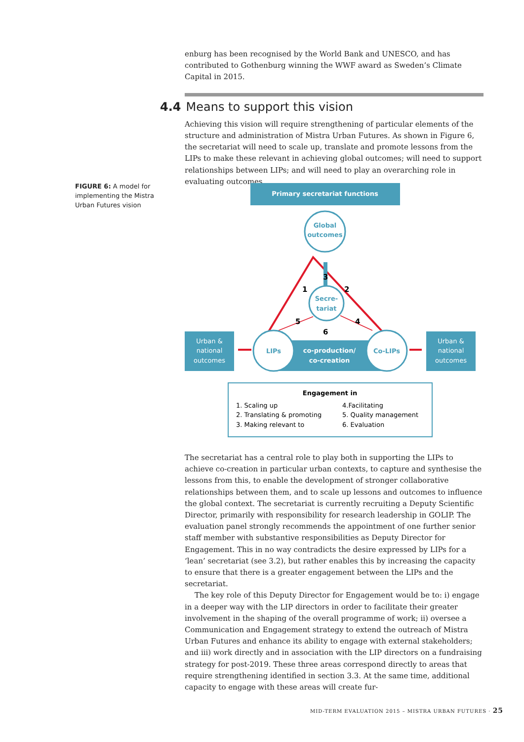enburg has been recognised by the World Bank and UNESCO, and has contributed to Gothenburg winning the WWF award as Sweden’s Climate Capital in 2015.
4.4 Means to support this vision
Achieving this vision will require strengthening of particular elements of the structure and administration of Mistra Urban Futures. As shown in Figure 6, the secretariat will need to scale up, translate and promote lessons from the LIPs to make these relevant in achieving global outcomes; will need to support relationships between LIPs; and will need to play an overarching role in evaluating outcomes.
FIGURE 6: A model for implementing the Mistra Urban Futures vision
Primary secretariat functions
Urban & national outcomes Urban & national outcomes
co-production/ co-creation
Global outcomes
Secre- tariat
LIPs
Co-LIPs
1 2 3 4 5 6
Engagement in
1. Scaling up 2. Translating & promoting 3. Making relevant to 4.Facilitating 5. Quality management 6. Evaluation
The secretariat has a central role to play both in supporting the LIPs to achieve co-creation in particular urban contexts, to capture and synthesise the lessons from this, to enable the development of stronger collaborative relationships between them, and to scale up lessons and outcomes to influence the global context. The secretariat is currently recruiting a Deputy Scientific Director, primarily with responsibility for research leadership in GOLIP. The evaluation panel strongly recommends the appointment of one further senior staff member with substantive responsibilities as Deputy Director for Engagement. This in no way contradicts the desire expressed by LIPs for a ‘lean’ secretariat (see 3.2), but rather enables this by increasing the capacity to ensure that there is a greater engagement between the LIPs and the secretariat.
The key role of this Deputy Director for Engagement would be to: i) engage in a deeper way with the LIP directors in order to facilitate their greater involvement in the shaping of the overall programme of work; ii) oversee a Communication and Engagement strategy to extend the outreach of Mistra Urban Futures and enhance its ability to engage with external stakeholders; and iii) work directly and in association with the LIP directors on a fundraising strategy for post-2019. These three areas correspond directly to areas that require strengthening identified in section 3.3. At the same time, additional capacity to engage with these areas will create fur-
MID-TERM EVALUATION 2015 – MISTRA URBAN FUTURES · 25